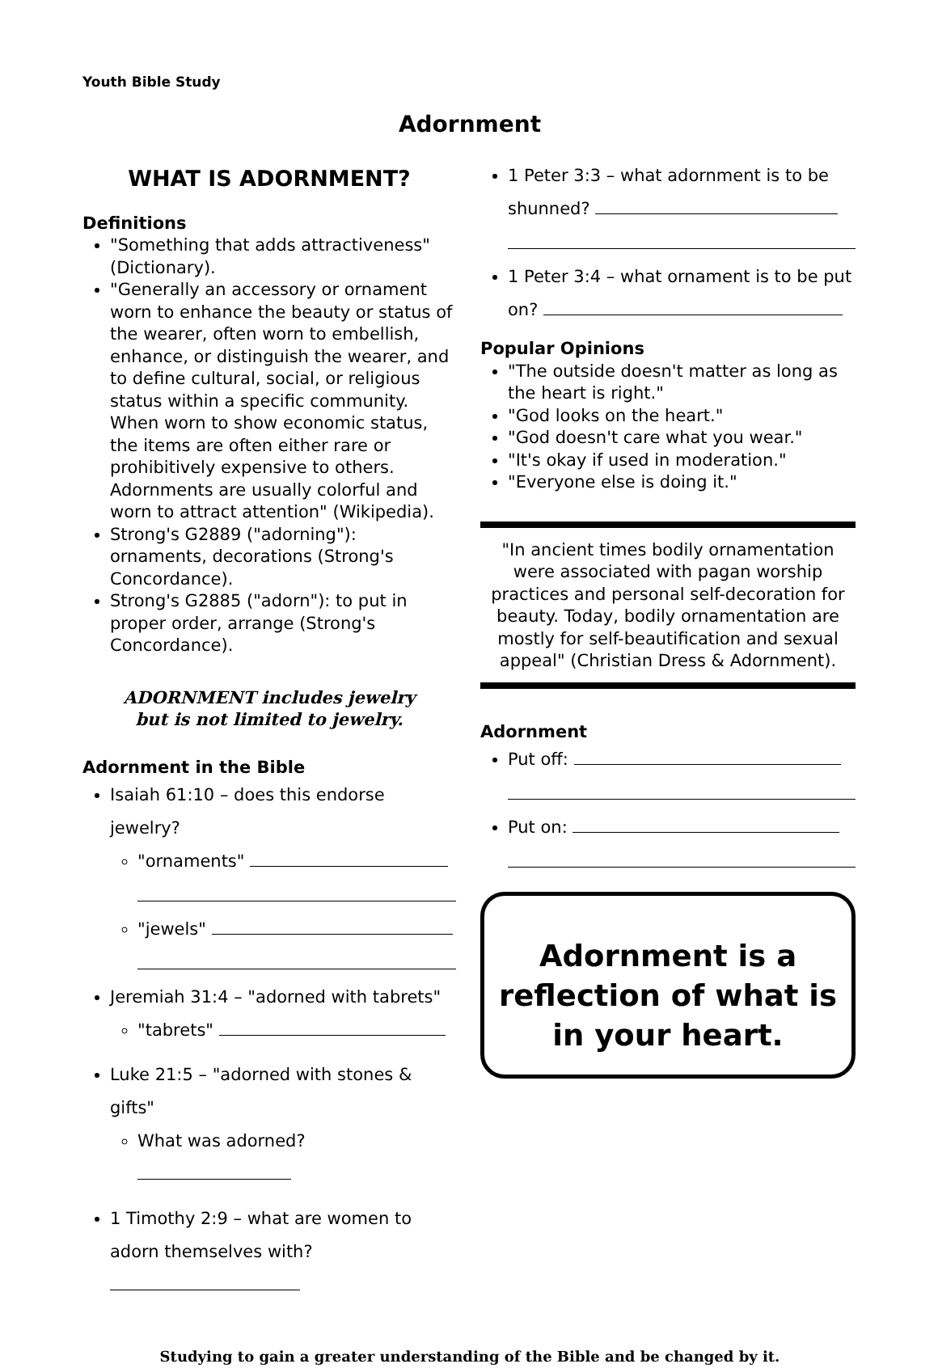Youth Bible Study
Adornment
WHAT IS ADORNMENT?
Definitions
"Something that adds attractiveness" (Dictionary).
"Generally an accessory or ornament worn to enhance the beauty or status of the wearer, often worn to embellish, enhance, or distinguish the wearer, and to define cultural, social, or religious status within a specific community. When worn to show economic status, the items are often either rare or prohibitively expensive to others. Adornments are usually colorful and worn to attract attention" (Wikipedia).
Strong's G2889 ("adorning"): ornaments, decorations (Strong's Concordance).
Strong's G2885 ("adorn"): to put in proper order, arrange (Strong's Concordance).
ADORNMENT includes jewelry
but is not limited to jewelry.
Adornment in the Bible
Isaiah 61:10 – does this endorse jewelry?
"ornaments"
"jewels"
Jeremiah 31:4 – "adorned with tabrets"
"tabrets"
Luke 21:5 – "adorned with stones & gifts"
What was adorned?
1 Timothy 2:9 – what are women to adorn themselves with?
1 Peter 3:3 – what adornment is to be shunned?
1 Peter 3:4 – what ornament is to be put on?
Popular Opinions
"The outside doesn't matter as long as the heart is right."
"God looks on the heart."
"God doesn't care what you wear."
"It's okay if used in moderation."
"Everyone else is doing it."
"In ancient times bodily ornamentation were associated with pagan worship practices and personal self-decoration for beauty. Today, bodily ornamentation are mostly for self-beautification and sexual appeal" (Christian Dress & Adornment).
Adornment
Put off:
Put on:
Adornment is a reflection of what is in your heart.
Studying to gain a greater understanding of the Bible and be changed by it.